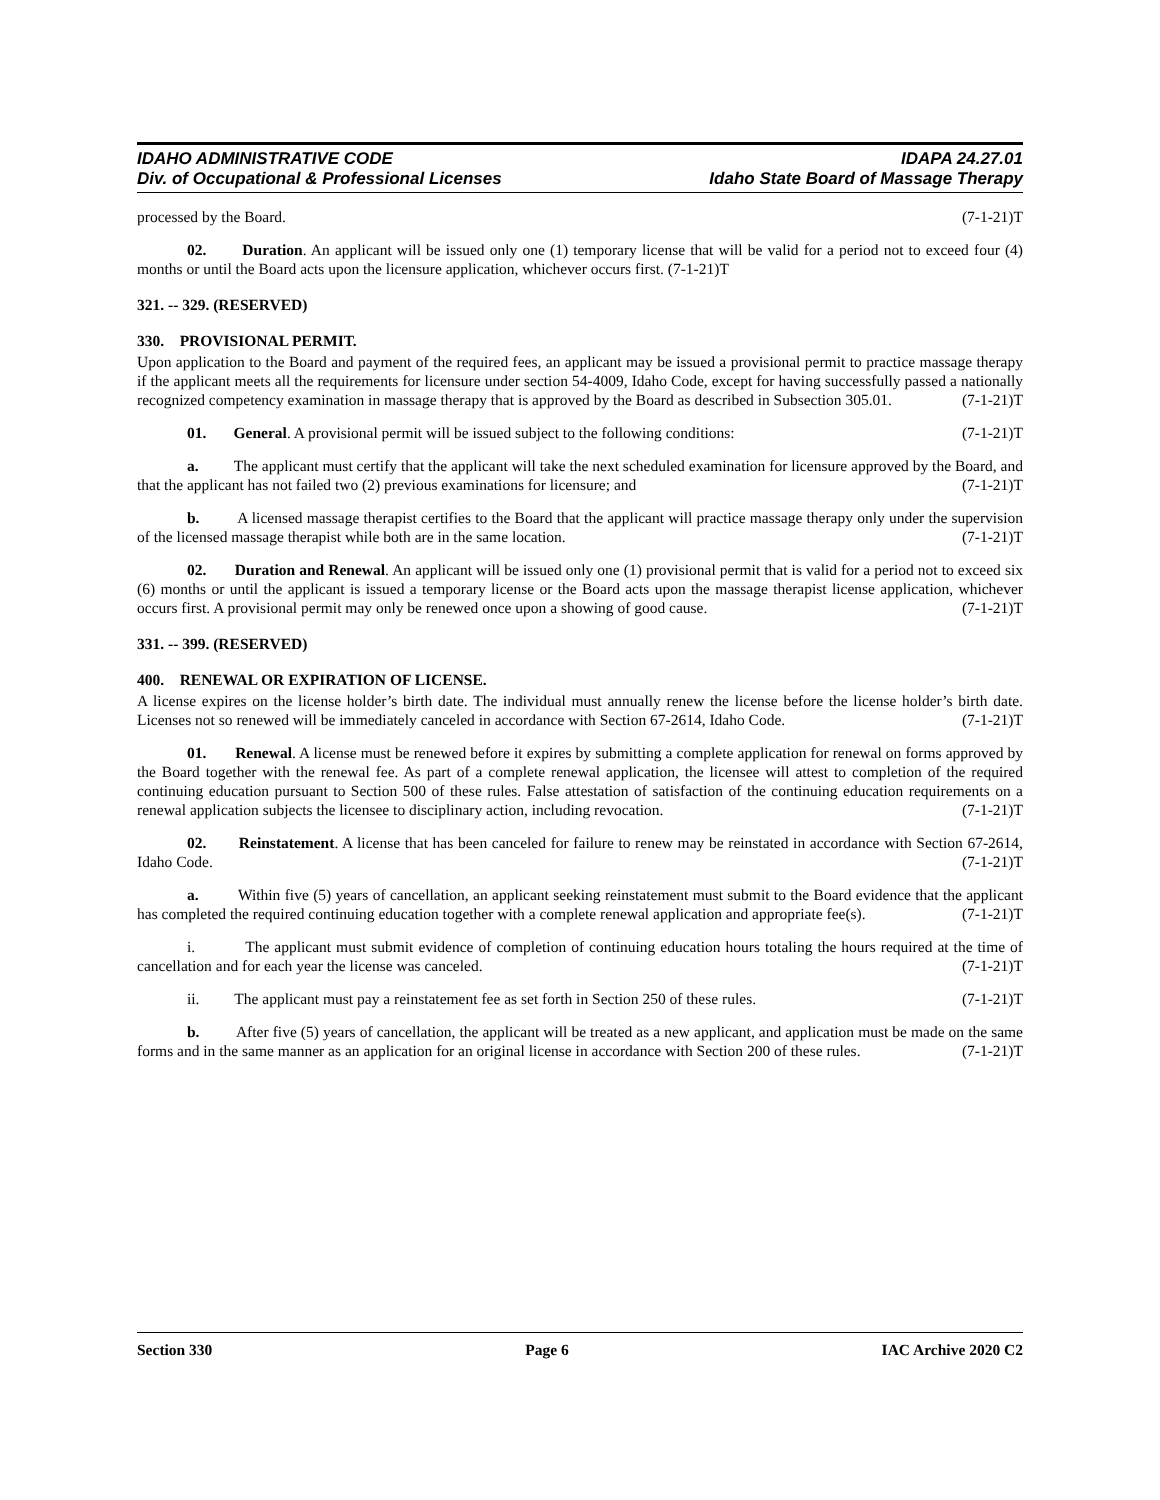IDAHO ADMINISTRATIVE CODE
Div. of Occupational & Professional Licenses
IDAPA 24.27.01
Idaho State Board of Massage Therapy
processed by the Board. (7-1-21)T
02. Duration. An applicant will be issued only one (1) temporary license that will be valid for a period not to exceed four (4) months or until the Board acts upon the licensure application, whichever occurs first. (7-1-21)T
321. -- 329. (RESERVED)
330. PROVISIONAL PERMIT.
Upon application to the Board and payment of the required fees, an applicant may be issued a provisional permit to practice massage therapy if the applicant meets all the requirements for licensure under section 54-4009, Idaho Code, except for having successfully passed a nationally recognized competency examination in massage therapy that is approved by the Board as described in Subsection 305.01. (7-1-21)T
01. General. A provisional permit will be issued subject to the following conditions: (7-1-21)T
a. The applicant must certify that the applicant will take the next scheduled examination for licensure approved by the Board, and that the applicant has not failed two (2) previous examinations for licensure; and (7-1-21)T
b. A licensed massage therapist certifies to the Board that the applicant will practice massage therapy only under the supervision of the licensed massage therapist while both are in the same location. (7-1-21)T
02. Duration and Renewal. An applicant will be issued only one (1) provisional permit that is valid for a period not to exceed six (6) months or until the applicant is issued a temporary license or the Board acts upon the massage therapist license application, whichever occurs first. A provisional permit may only be renewed once upon a showing of good cause. (7-1-21)T
331. -- 399. (RESERVED)
400. RENEWAL OR EXPIRATION OF LICENSE.
A license expires on the license holder’s birth date. The individual must annually renew the license before the license holder’s birth date. Licenses not so renewed will be immediately canceled in accordance with Section 67-2614, Idaho Code. (7-1-21)T
01. Renewal. A license must be renewed before it expires by submitting a complete application for renewal on forms approved by the Board together with the renewal fee. As part of a complete renewal application, the licensee will attest to completion of the required continuing education pursuant to Section 500 of these rules. False attestation of satisfaction of the continuing education requirements on a renewal application subjects the licensee to disciplinary action, including revocation. (7-1-21)T
02. Reinstatement. A license that has been canceled for failure to renew may be reinstated in accordance with Section 67-2614, Idaho Code. (7-1-21)T
a. Within five (5) years of cancellation, an applicant seeking reinstatement must submit to the Board evidence that the applicant has completed the required continuing education together with a complete renewal application and appropriate fee(s). (7-1-21)T
i. The applicant must submit evidence of completion of continuing education hours totaling the hours required at the time of cancellation and for each year the license was canceled. (7-1-21)T
ii. The applicant must pay a reinstatement fee as set forth in Section 250 of these rules. (7-1-21)T
b. After five (5) years of cancellation, the applicant will be treated as a new applicant, and application must be made on the same forms and in the same manner as an application for an original license in accordance with Section 200 of these rules. (7-1-21)T
Section 330 Page 6 IAC Archive 2020 C2